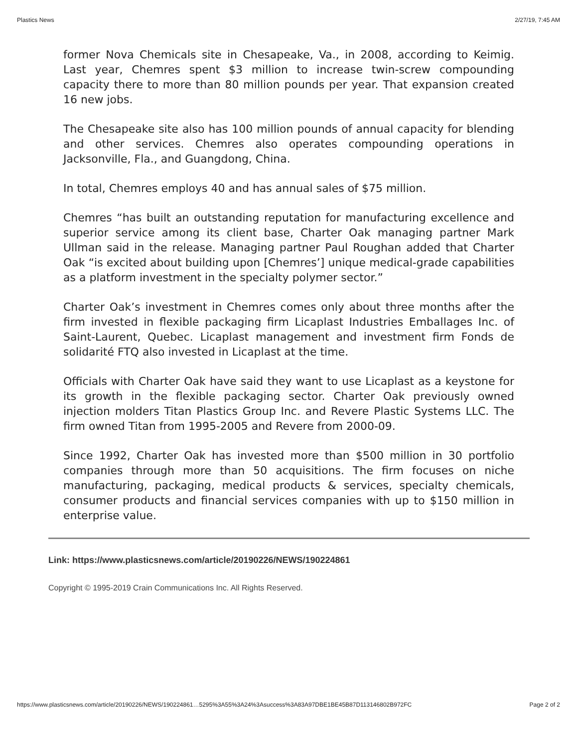Plastics News 2/27/19, 7:45 AM
former Nova Chemicals site in Chesapeake, Va., in 2008, according to Keimig. Last year, Chemres spent $3 million to increase twin-screw compounding capacity there to more than 80 million pounds per year. That expansion created 16 new jobs.
The Chesapeake site also has 100 million pounds of annual capacity for blending and other services. Chemres also operates compounding operations in Jacksonville, Fla., and Guangdong, China.
In total, Chemres employs 40 and has annual sales of $75 million.
Chemres “has built an outstanding reputation for manufacturing excellence and superior service among its client base, Charter Oak managing partner Mark Ullman said in the release. Managing partner Paul Roughan added that Charter Oak “is excited about building upon [Chemres’] unique medical-grade capabilities as a platform investment in the specialty polymer sector.”
Charter Oak’s investment in Chemres comes only about three months after the firm invested in flexible packaging firm Licaplast Industries Emballages Inc. of Saint-Laurent, Quebec. Licaplast management and investment firm Fonds de solidarité FTQ also invested in Licaplast at the time.
Officials with Charter Oak have said they want to use Licaplast as a keystone for its growth in the flexible packaging sector. Charter Oak previously owned injection molders Titan Plastics Group Inc. and Revere Plastic Systems LLC. The firm owned Titan from 1995-2005 and Revere from 2000-09.
Since 1992, Charter Oak has invested more than $500 million in 30 portfolio companies through more than 50 acquisitions. The firm focuses on niche manufacturing, packaging, medical products & services, specialty chemicals, consumer products and financial services companies with up to $150 million in enterprise value.
Link: https://www.plasticsnews.com/article/20190226/NEWS/190224861
Copyright © 1995-2019 Crain Communications Inc. All Rights Reserved.
https://www.plasticsnews.com/article/20190226/NEWS/190224861…5295%3A55%3A24%3Asuccess%3A83A97DBE1BE45B87D113146802B972FC Page 2 of 2